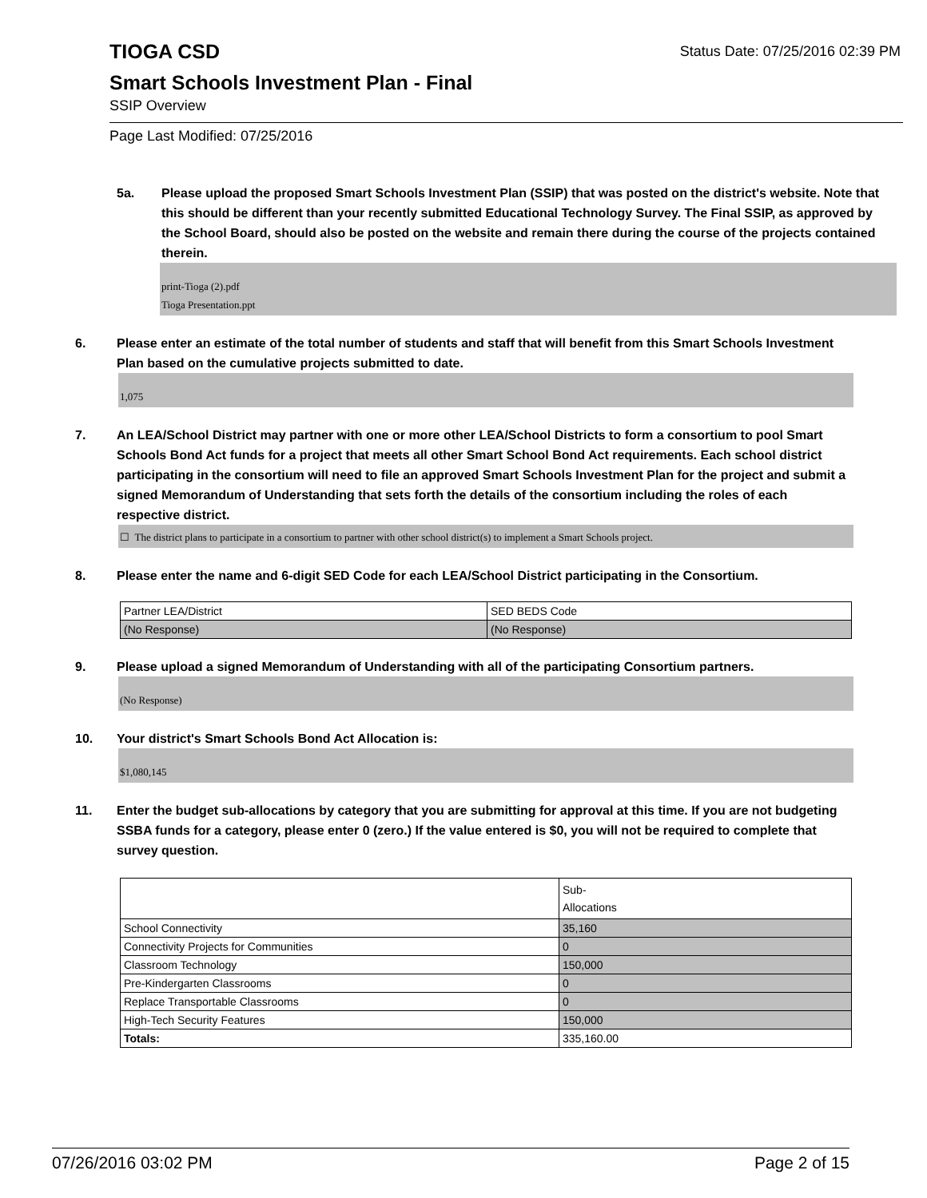TIOGA CSD
Status Date: 07/25/2016 02:39 PM
Smart Schools Investment Plan - Final
SSIP Overview
Page Last Modified: 07/25/2016
5a. Please upload the proposed Smart Schools Investment Plan (SSIP) that was posted on the district's website. Note that this should be different than your recently submitted Educational Technology Survey. The Final SSIP, as approved by the School Board, should also be posted on the website and remain there during the course of the projects contained therein.
print-Tioga (2).pdf
Tioga Presentation.ppt
6. Please enter an estimate of the total number of students and staff that will benefit from this Smart Schools Investment Plan based on the cumulative projects submitted to date.
1,075
7. An LEA/School District may partner with one or more other LEA/School Districts to form a consortium to pool Smart Schools Bond Act funds for a project that meets all other Smart School Bond Act requirements. Each school district participating in the consortium will need to file an approved Smart Schools Investment Plan for the project and submit a signed Memorandum of Understanding that sets forth the details of the consortium including the roles of each respective district.
☐ The district plans to participate in a consortium to partner with other school district(s) to implement a Smart Schools project.
8. Please enter the name and 6-digit SED Code for each LEA/School District participating in the Consortium.
| Partner LEA/District | SED BEDS Code |
| (No Response) | (No Response) |
9. Please upload a signed Memorandum of Understanding with all of the participating Consortium partners.
(No Response)
10. Your district's Smart Schools Bond Act Allocation is:
$1,080,145
11. Enter the budget sub-allocations by category that you are submitting for approval at this time. If you are not budgeting SSBA funds for a category, please enter 0 (zero.) If the value entered is $0, you will not be required to complete that survey question.
| | Sub- Allocations |
| School Connectivity | 35,160 |
| Connectivity Projects for Communities | 0 |
| Classroom Technology | 150,000 |
| Pre-Kindergarten Classrooms | 0 |
| Replace Transportable Classrooms | 0 |
| High-Tech Security Features | 150,000 |
| Totals: | 335,160.00 |
07/26/2016 03:02 PM Page 2 of 15